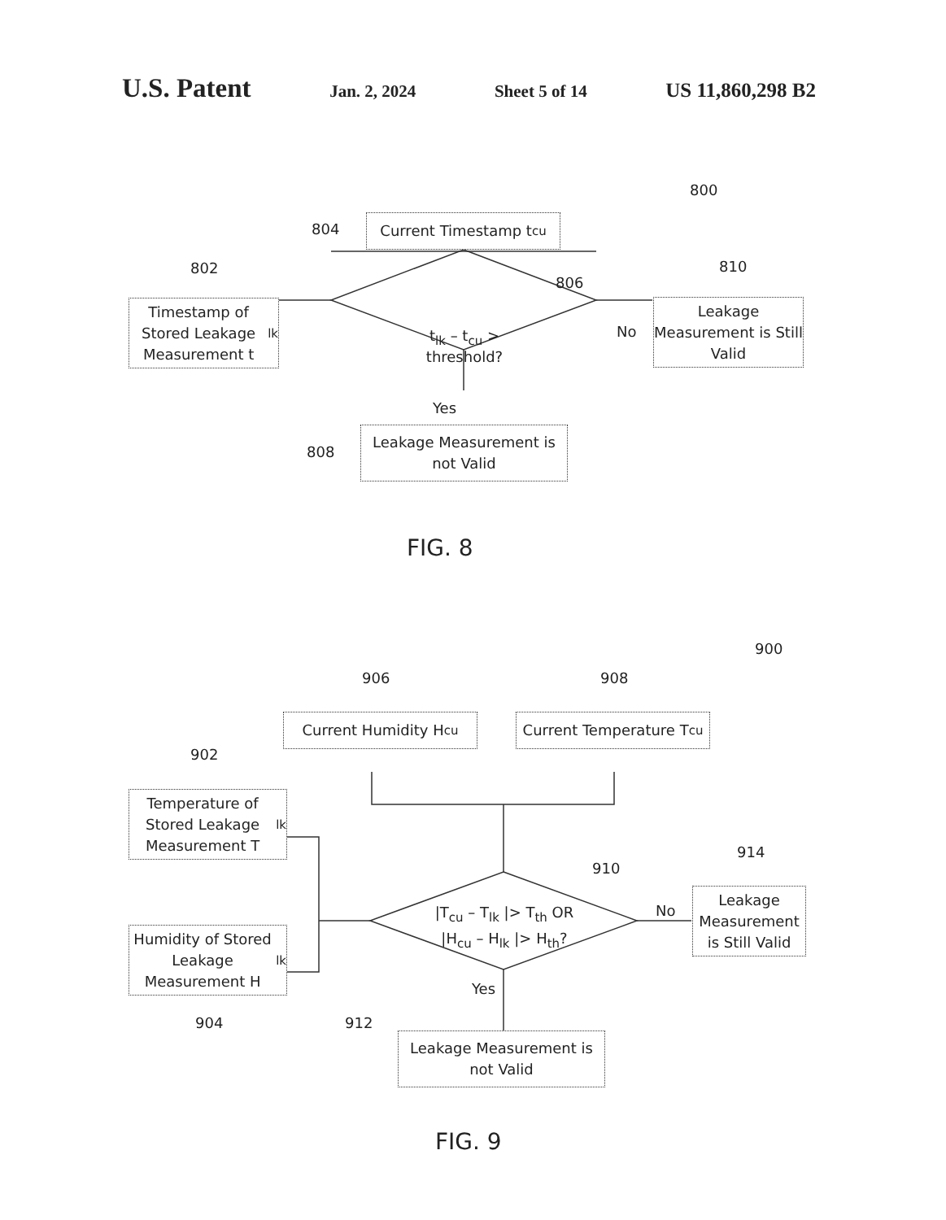U.S. Patent Jan. 2, 2024 Sheet 5 of 14 US 11,860,298 B2
800
804 Current Timestamp t<sub>cu</sub>
802
Timestamp of Stored Leakage Measurement t<sub>lk</sub>
806
t<sub>lk</sub> – t<sub>cu</sub> > threshold?
No
810
Leakage Measurement is Still Valid
Yes
808
Leakage Measurement is not Valid
FIG. 8
900
906
Current Humidity H<sub>cu</sub>
908
Current Temperature T<sub>cu</sub>
902
Temperature of Stored Leakage Measurement T<sub>lk</sub>
Humidity of Stored Leakage Measurement H<sub>lk</sub>
904
910
|T<sub>cu</sub> – T<sub>lk</sub> |> T<sub>th</sub> OR |H<sub>cu</sub> – H<sub>lk</sub> |> H<sub>th</sub>?
No
914
Leakage Measurement is Still Valid
Yes
912
Leakage Measurement is not Valid
FIG. 9